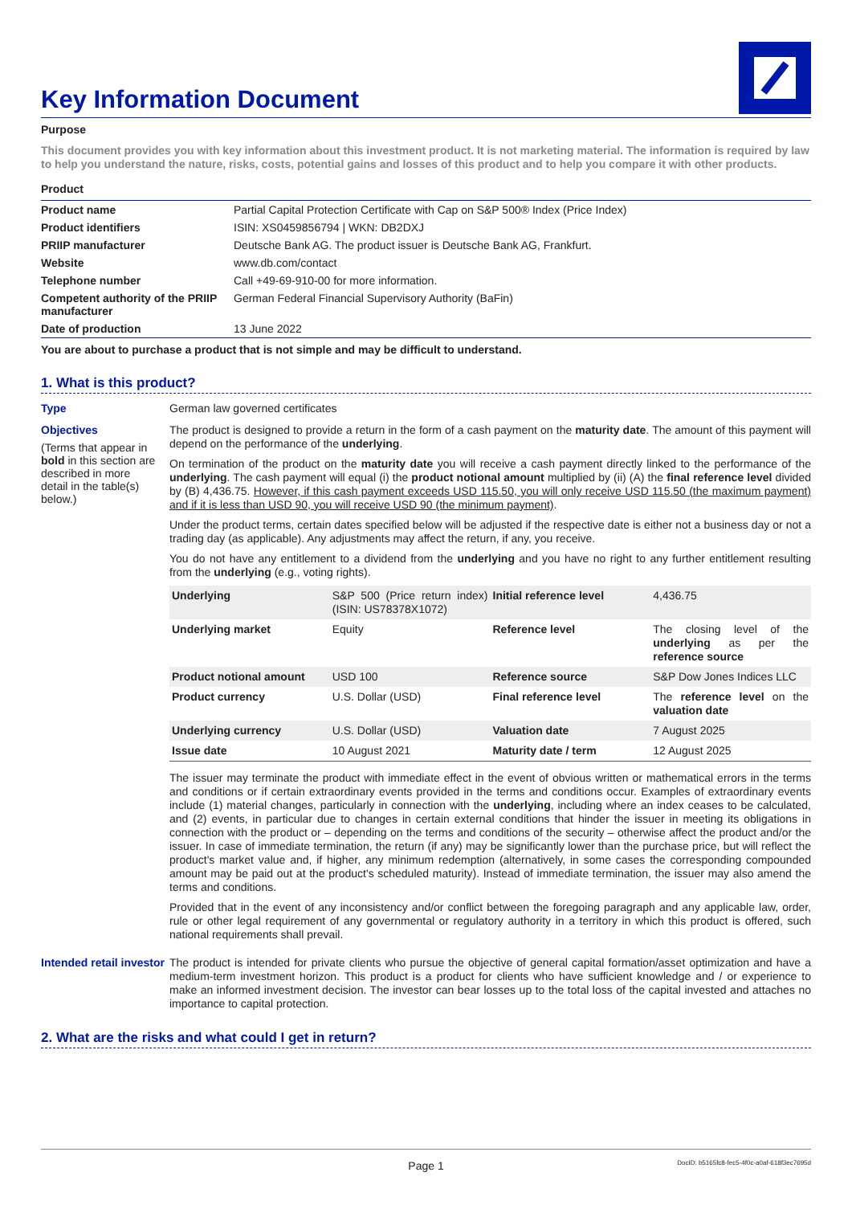Key Information Document
Purpose
This document provides you with key information about this investment product. It is not marketing material. The information is required by law to help you understand the nature, risks, costs, potential gains and losses of this product and to help you compare it with other products.
Product
| Product name | Partial Capital Protection Certificate with Cap on S&P 500® Index (Price Index) |
| Product identifiers | ISIN: XS0459856794 / WKN: DB2DXJ |
| PRIIP manufacturer | Deutsche Bank AG. The product issuer is Deutsche Bank AG, Frankfurt. |
| Website | www.db.com/contact |
| Telephone number | Call +49-69-910-00 for more information. |
| Competent authority of the PRIIP manufacturer | German Federal Financial Supervisory Authority (BaFin) |
| Date of production | 13 June 2022 |
You are about to purchase a product that is not simple and may be difficult to understand.
1. What is this product?
Type
German law governed certificates
Objectives
(Terms that appear in bold in this section are described in more detail in the table(s) below.)
The product is designed to provide a return in the form of a cash payment on the maturity date. The amount of this payment will depend on the performance of the underlying.
On termination of the product on the maturity date you will receive a cash payment directly linked to the performance of the underlying. The cash payment will equal (i) the product notional amount multiplied by (ii) (A) the final reference level divided by (B) 4,436.75. However, if this cash payment exceeds USD 115.50, you will only receive USD 115.50 (the maximum payment) and if it is less than USD 90, you will receive USD 90 (the minimum payment).
Under the product terms, certain dates specified below will be adjusted if the respective date is either not a business day or not a trading day (as applicable). Any adjustments may affect the return, if any, you receive.
You do not have any entitlement to a dividend from the underlying and you have no right to any further entitlement resulting from the underlying (e.g., voting rights).
| Underlying | S&P 500 (Price return index) (ISIN: US78378X1072) | Initial reference level | 4,436.75 |
| Underlying market | Equity | Reference level | The closing level of the underlying as per the reference source |
| Product notional amount | USD 100 | Reference source | S&P Dow Jones Indices LLC |
| Product currency | U.S. Dollar (USD) | Final reference level | The reference level on the valuation date |
| Underlying currency | U.S. Dollar (USD) | Valuation date | 7 August 2025 |
| Issue date | 10 August 2021 | Maturity date / term | 12 August 2025 |
The issuer may terminate the product with immediate effect in the event of obvious written or mathematical errors in the terms and conditions or if certain extraordinary events provided in the terms and conditions occur. Examples of extraordinary events include (1) material changes, particularly in connection with the underlying, including where an index ceases to be calculated, and (2) events, in particular due to changes in certain external conditions that hinder the issuer in meeting its obligations in connection with the product or – depending on the terms and conditions of the security – otherwise affect the product and/or the issuer. In case of immediate termination, the return (if any) may be significantly lower than the purchase price, but will reflect the product's market value and, if higher, any minimum redemption (alternatively, in some cases the corresponding compounded amount may be paid out at the product's scheduled maturity). Instead of immediate termination, the issuer may also amend the terms and conditions.
Provided that in the event of any inconsistency and/or conflict between the foregoing paragraph and any applicable law, order, rule or other legal requirement of any governmental or regulatory authority in a territory in which this product is offered, such national requirements shall prevail.
Intended retail investor
The product is intended for private clients who pursue the objective of general capital formation/asset optimization and have a medium-term investment horizon. This product is a product for clients who have sufficient knowledge and / or experience to make an informed investment decision. The investor can bear losses up to the total loss of the capital invested and attaches no importance to capital protection.
2. What are the risks and what could I get in return?
Page 1 DocID: b5165fc8-fec5-4f0c-a0af-618f3ec7695d